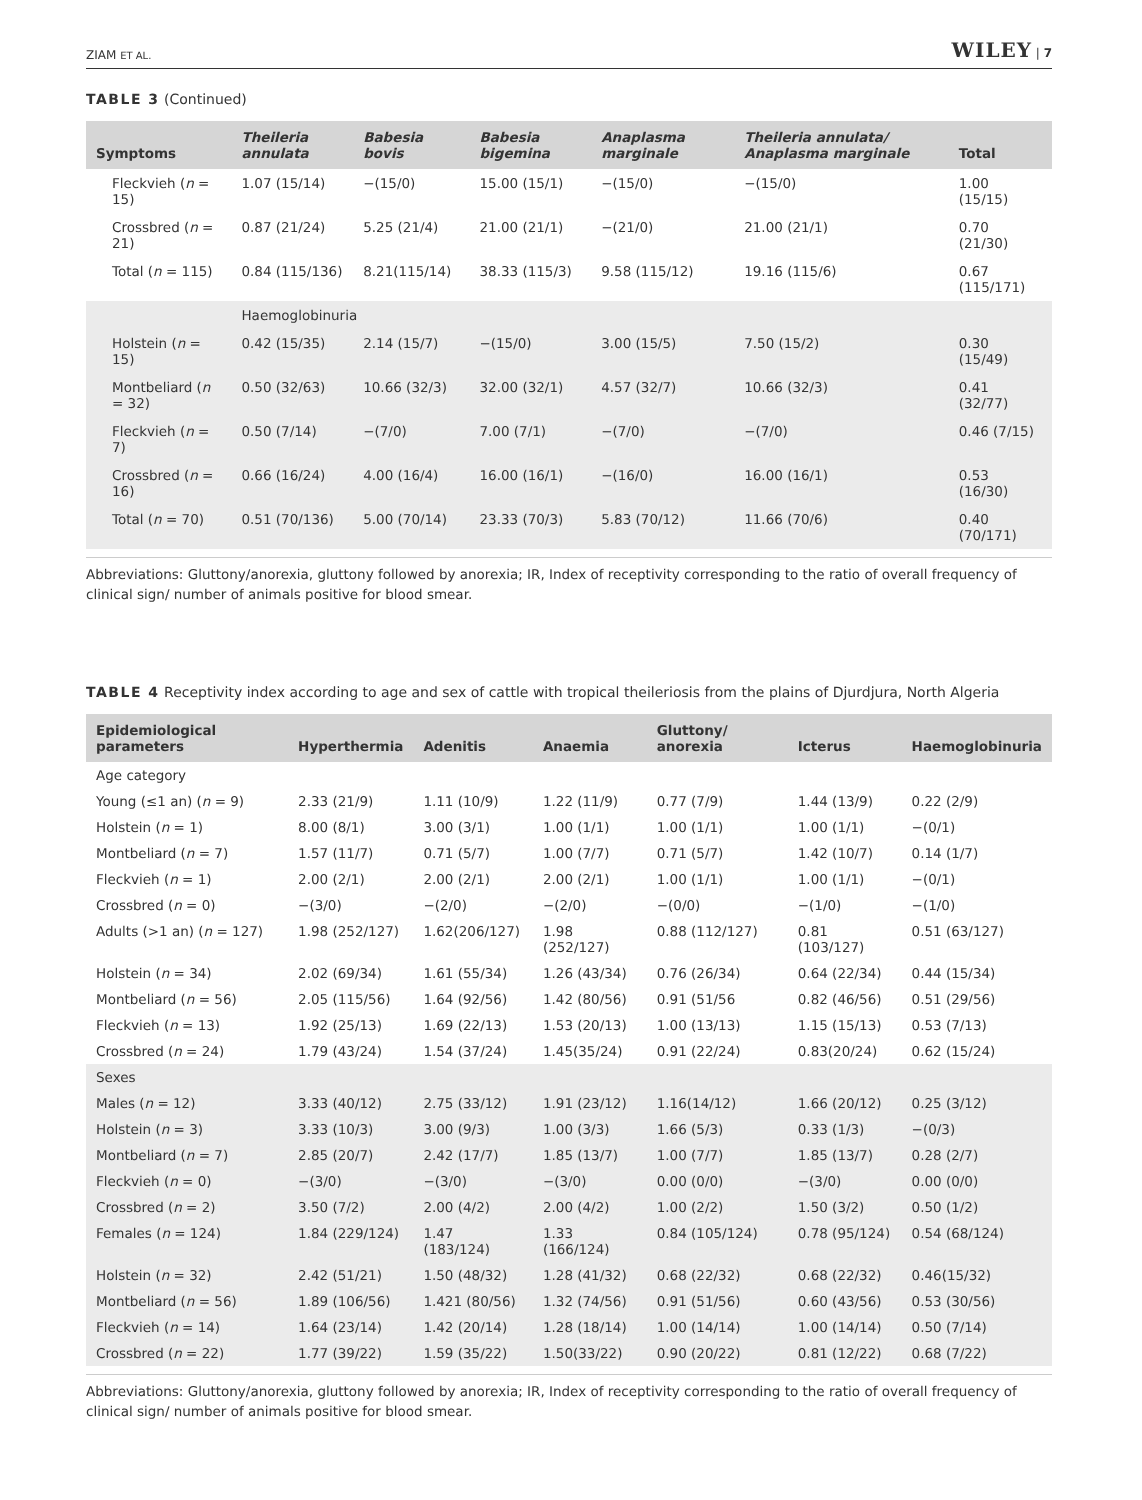ZIAM ET AL. WILEY | 7
TABLE 3 (Continued)
| Symptoms | Theileria annulata | Babesia bovis | Babesia bigemina | Anaplasma marginale | Theileria annulata/ Anaplasma marginale | Total |
| --- | --- | --- | --- | --- | --- | --- |
| Fleckvieh ( n = 15) | 1.07 (15/14) | −(15/0) | 15.00 (15/1) | −(15/0) | −(15/0) | 1.00 (15/15) |
| Crossbred ( n = 21) | 0.87 (21/24) | 5.25 (21/4) | 21.00 (21/1) | −(21/0) | 21.00 (21/1) | 0.70 (21/30) |
| Total ( n = 115) | 0.84 (115/136) | 8.21(115/14) | 38.33 (115/3) | 9.58 (115/12) | 19.16 (115/6) | 0.67 (115/171) |
| | Haemoglobinuria | | | | | |
| Holstein ( n = 15) | 0.42 (15/35) | 2.14 (15/7) | −(15/0) | 3.00 (15/5) | 7.50 (15/2) | 0.30 (15/49) |
| Montbeliard ( n = 32) | 0.50 (32/63) | 10.66 (32/3) | 32.00 (32/1) | 4.57 (32/7) | 10.66 (32/3) | 0.41 (32/77) |
| Fleckvieh ( n = 7) | 0.50 (7/14) | −(7/0) | 7.00 (7/1) | −(7/0) | −(7/0) | 0.46 (7/15) |
| Crossbred ( n = 16) | 0.66 (16/24) | 4.00 (16/4) | 16.00 (16/1) | −(16/0) | 16.00 (16/1) | 0.53 (16/30) |
| Total ( n = 70) | 0.51 (70/136) | 5.00 (70/14) | 23.33 (70/3) | 5.83 (70/12) | 11.66 (70/6) | 0.40 (70/171) |
Abbreviations: Gluttony/anorexia, gluttony followed by anorexia; IR, Index of receptivity corresponding to the ratio of overall frequency of clinical sign/ number of animals positive for blood smear.
TABLE 4 Receptivity index according to age and sex of cattle with tropical theileriosis from the plains of Djurdjura, North Algeria
| Epidemiological parameters | Hyperthermia | Adenitis | Anaemia | Gluttony/ anorexia | Icterus | Haemoglobinuria |
| --- | --- | --- | --- | --- | --- | --- |
| Age category | | | | | | |
| Young (≤1 an) ( n = 9) | 2.33 (21/9) | 1.11 (10/9) | 1.22 (11/9) | 0.77 (7/9) | 1.44 (13/9) | 0.22 (2/9) |
| Holstein ( n = 1) | 8.00 (8/1) | 3.00 (3/1) | 1.00 (1/1) | 1.00 (1/1) | 1.00 (1/1) | −(0/1) |
| Montbeliard ( n = 7) | 1.57 (11/7) | 0.71 (5/7) | 1.00 (7/7) | 0.71 (5/7) | 1.42 (10/7) | 0.14 (1/7) |
| Fleckvieh ( n = 1) | 2.00 (2/1) | 2.00 (2/1) | 2.00 (2/1) | 1.00 (1/1) | 1.00 (1/1) | −(0/1) |
| Crossbred ( n = 0) | −(3/0) | −(2/0) | −(2/0) | −(0/0) | −(1/0) | −(1/0) |
| Adults (>1 an) ( n = 127) | 1.98 (252/127) | 1.62(206/127) | 1.98 (252/127) | 0.88 (112/127) | 0.81 (103/127) | 0.51 (63/127) |
| Holstein ( n = 34) | 2.02 (69/34) | 1.61 (55/34) | 1.26 (43/34) | 0.76 (26/34) | 0.64 (22/34) | 0.44 (15/34) |
| Montbeliard ( n = 56) | 2.05 (115/56) | 1.64 (92/56) | 1.42 (80/56) | 0.91 (51/56 | 0.82 (46/56) | 0.51 (29/56) |
| Fleckvieh ( n = 13) | 1.92 (25/13) | 1.69 (22/13) | 1.53 (20/13) | 1.00 (13/13) | 1.15 (15/13) | 0.53 (7/13) |
| Crossbred ( n = 24) | 1.79 (43/24) | 1.54 (37/24) | 1.45(35/24) | 0.91 (22/24) | 0.83(20/24) | 0.62 (15/24) |
| Sexes | | | | | | |
| Males ( n = 12) | 3.33 (40/12) | 2.75 (33/12) | 1.91 (23/12) | 1.16(14/12) | 1.66 (20/12) | 0.25 (3/12) |
| Holstein ( n = 3) | 3.33 (10/3) | 3.00 (9/3) | 1.00 (3/3) | 1.66 (5/3) | 0.33 (1/3) | −(0/3) |
| Montbeliard ( n = 7) | 2.85 (20/7) | 2.42 (17/7) | 1.85 (13/7) | 1.00 (7/7) | 1.85 (13/7) | 0.28 (2/7) |
| Fleckvieh ( n = 0) | −(3/0) | −(3/0) | −(3/0) | 0.00 (0/0) | −(3/0) | 0.00 (0/0) |
| Crossbred ( n = 2) | 3.50 (7/2) | 2.00 (4/2) | 2.00 (4/2) | 1.00 (2/2) | 1.50 (3/2) | 0.50 (1/2) |
| Females ( n = 124) | 1.84 (229/124) | 1.47 (183/124) | 1.33 (166/124) | 0.84 (105/124) | 0.78 (95/124) | 0.54 (68/124) |
| Holstein ( n = 32) | 2.42 (51/21) | 1.50 (48/32) | 1.28 (41/32) | 0.68 (22/32) | 0.68 (22/32) | 0.46(15/32) |
| Montbeliard ( n = 56) | 1.89 (106/56) | 1.421 (80/56) | 1.32 (74/56) | 0.91 (51/56) | 0.60 (43/56) | 0.53 (30/56) |
| Fleckvieh ( n = 14) | 1.64 (23/14) | 1.42 (20/14) | 1.28 (18/14) | 1.00 (14/14) | 1.00 (14/14) | 0.50 (7/14) |
| Crossbred ( n = 22) | 1.77 (39/22) | 1.59 (35/22) | 1.50(33/22) | 0.90 (20/22) | 0.81 (12/22) | 0.68 (7/22) |
Abbreviations: Gluttony/anorexia, gluttony followed by anorexia; IR, Index of receptivity corresponding to the ratio of overall frequency of clinical sign/ number of animals positive for blood smear.